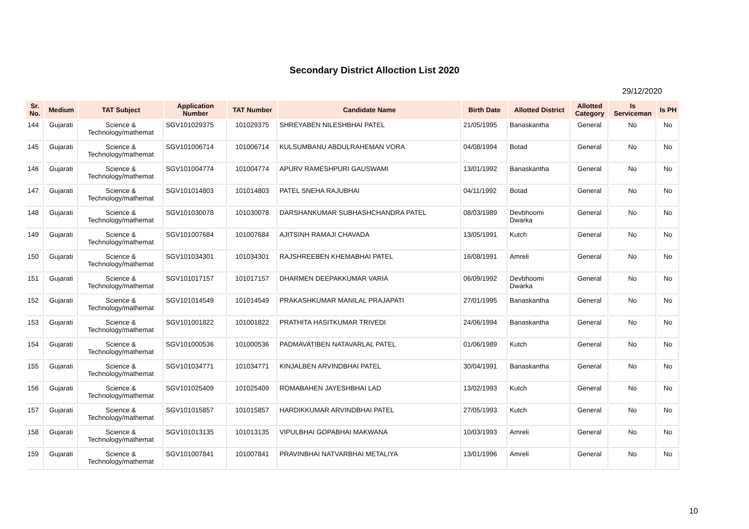Secondary District Alloction List 2020
29/12/2020
| Sr. No. | Medium | TAT Subject | Application Number | TAT Number | Candidate Name | Birth Date | Allotted District | Allotted Category | Is Serviceman | Is PH |
| --- | --- | --- | --- | --- | --- | --- | --- | --- | --- | --- |
| 144 | Gujarati | Science & Technology/mathemat | SGV101029375 | 101029375 | SHREYABEN NILESHBHAI PATEL | 21/05/1995 | Banaskantha | General | No | No |
| 145 | Gujarati | Science & Technology/mathemat | SGV101006714 | 101006714 | KULSUMBANU ABDULRAHEMAN VORA | 04/08/1994 | Botad | General | No | No |
| 146 | Gujarati | Science & Technology/mathemat | SGV101004774 | 101004774 | APURV RAMESHPURI GAUSWAMI | 13/01/1992 | Banaskantha | General | No | No |
| 147 | Gujarati | Science & Technology/mathemat | SGV101014803 | 101014803 | PATEL SNEHA RAJUBHAI | 04/11/1992 | Botad | General | No | No |
| 148 | Gujarati | Science & Technology/mathemat | SGV101030078 | 101030078 | DARSHANKUMAR SUBHASHCHANDRA PATEL | 08/03/1989 | Devbhoomi Dwarka | General | No | No |
| 149 | Gujarati | Science & Technology/mathemat | SGV101007684 | 101007684 | AJITSINH RAMAJI CHAVADA | 13/05/1991 | Kutch | General | No | No |
| 150 | Gujarati | Science & Technology/mathemat | SGV101034301 | 101034301 | RAJSHREEBEN KHEMABHAI PATEL | 16/08/1991 | Amreli | General | No | No |
| 151 | Gujarati | Science & Technology/mathemat | SGV101017157 | 101017157 | DHARMEN DEEPAKKUMAR VARIA | 06/09/1992 | Devbhoomi Dwarka | General | No | No |
| 152 | Gujarati | Science & Technology/mathemat | SGV101014549 | 101014549 | PRAKASHKUMAR MANILAL PRAJAPATI | 27/01/1995 | Banaskantha | General | No | No |
| 153 | Gujarati | Science & Technology/mathemat | SGV101001822 | 101001822 | PRATHITA HASITKUMAR TRIVEDI | 24/06/1994 | Banaskantha | General | No | No |
| 154 | Gujarati | Science & Technology/mathemat | SGV101000536 | 101000536 | PADMAVATIBEN NATAVARLAL PATEL | 01/06/1989 | Kutch | General | No | No |
| 155 | Gujarati | Science & Technology/mathemat | SGV101034771 | 101034771 | KINJALBEN ARVINDBHAI PATEL | 30/04/1991 | Banaskantha | General | No | No |
| 156 | Gujarati | Science & Technology/mathemat | SGV101025409 | 101025409 | ROMABAHEN JAYESHBHAI LAD | 13/02/1993 | Kutch | General | No | No |
| 157 | Gujarati | Science & Technology/mathemat | SGV101015857 | 101015857 | HARDIKKUMAR ARVINDBHAI PATEL | 27/05/1993 | Kutch | General | No | No |
| 158 | Gujarati | Science & Technology/mathemat | SGV101013135 | 101013135 | VIPULBHAI GOPABHAI MAKWANA | 10/03/1993 | Amreli | General | No | No |
| 159 | Gujarati | Science & Technology/mathemat | SGV101007841 | 101007841 | PRAVINBHAI NATVARBHAI METALIYA | 13/01/1996 | Amreli | General | No | No |
10